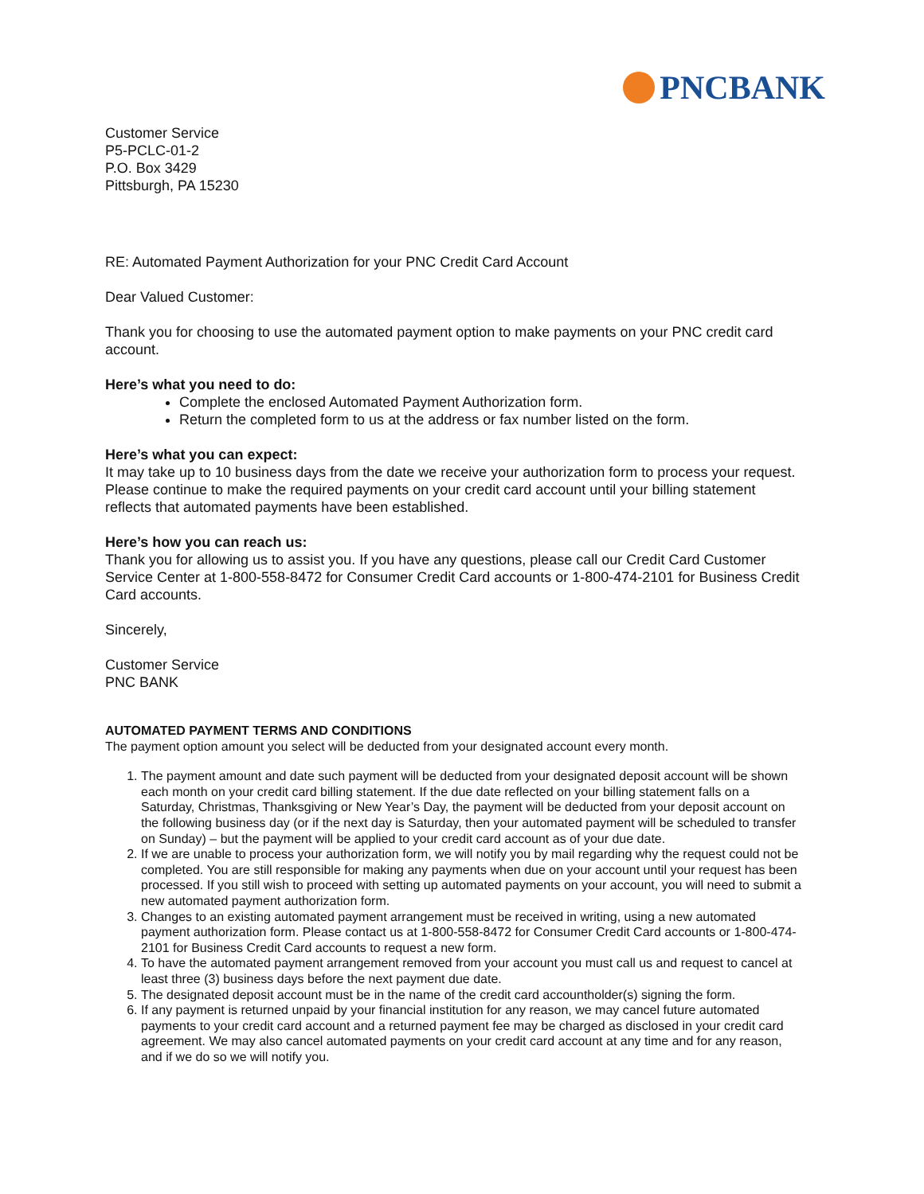PNCBANK
Customer Service
P5-PCLC-01-2
P.O. Box 3429
Pittsburgh, PA 15230
RE: Automated Payment Authorization for your PNC Credit Card Account
Dear Valued Customer:
Thank you for choosing to use the automated payment option to make payments on your PNC credit card account.
Here’s what you need to do:
Complete the enclosed Automated Payment Authorization form.
Return the completed form to us at the address or fax number listed on the form.
Here’s what you can expect:
It may take up to 10 business days from the date we receive your authorization form to process your request. Please continue to make the required payments on your credit card account until your billing statement reflects that automated payments have been established.
Here’s how you can reach us:
Thank you for allowing us to assist you. If you have any questions, please call our Credit Card Customer Service Center at 1-800-558-8472 for Consumer Credit Card accounts or 1-800-474-2101 for Business Credit Card accounts.
Sincerely,
Customer Service
PNC BANK
AUTOMATED PAYMENT TERMS AND CONDITIONS
The payment option amount you select will be deducted from your designated account every month.
1. The payment amount and date such payment will be deducted from your designated deposit account will be shown each month on your credit card billing statement. If the due date reflected on your billing statement falls on a Saturday, Christmas, Thanksgiving or New Year’s Day, the payment will be deducted from your deposit account on the following business day (or if the next day is Saturday, then your automated payment will be scheduled to transfer on Sunday) – but the payment will be applied to your credit card account as of your due date.
2. If we are unable to process your authorization form, we will notify you by mail regarding why the request could not be completed. You are still responsible for making any payments when due on your account until your request has been processed. If you still wish to proceed with setting up automated payments on your account, you will need to submit a new automated payment authorization form.
3. Changes to an existing automated payment arrangement must be received in writing, using a new automated payment authorization form. Please contact us at 1-800-558-8472 for Consumer Credit Card accounts or 1-800-474-2101 for Business Credit Card accounts to request a new form.
4. To have the automated payment arrangement removed from your account you must call us and request to cancel at least three (3) business days before the next payment due date.
5. The designated deposit account must be in the name of the credit card accountholder(s) signing the form.
6. If any payment is returned unpaid by your financial institution for any reason, we may cancel future automated payments to your credit card account and a returned payment fee may be charged as disclosed in your credit card agreement. We may also cancel automated payments on your credit card account at any time and for any reason, and if we do so we will notify you.